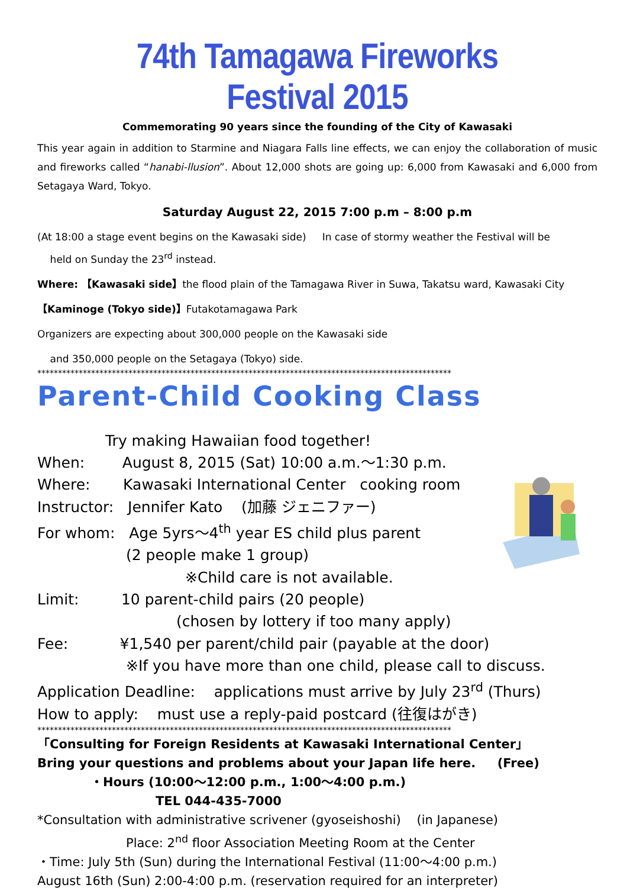74th Tamagawa Fireworks Festival 2015
Commemorating 90 years since the founding of the City of Kawasaki
This year again in addition to Starmine and Niagara Falls line effects, we can enjoy the collaboration of music and fireworks called “hanabi-llusion”. About 12,000 shots are going up: 6,000 from Kawasaki and 6,000 from Setagaya Ward, Tokyo.
Saturday August 22, 2015 7:00 p.m – 8:00 p.m
(At 18:00 a stage event begins on the Kawasaki side) In case of stormy weather the Festival will be
held on Sunday the 23<sup>rd</sup> instead.
Where: 【Kawasaki side】the flood plain of the Tamagawa River in Suwa, Takatsu ward, Kawasaki City
【Kaminoge (Tokyo side)】Futakotamagawa Park
Organizers are expecting about 300,000 people on the Kawasaki side
and 350,000 people on the Setagaya (Tokyo) side.
****************************************************************************************************
Parent-Child Cooking Class
Try making Hawaiian food together!
When: August 8, 2015 (Sat) 10:00 a.m.～1:30 p.m.
Where: Kawasaki International Center cooking room
Instructor: Jennifer Kato (加藤 ジェニファー)
For whom: Age 5yrs～4<sup>th</sup> year ES child plus parent
(2 people make 1 group)
※Child care is not available.
Limit: 10 parent-child pairs (20 people)
(chosen by lottery if too many apply)
Fee: ¥1,540 per parent/child pair (payable at the door)
※If you have more than one child, please call to discuss.
Application Deadline: applications must arrive by July 23<sup>rd</sup> (Thurs)
How to apply: must use a reply-paid postcard (往復はがき)
****************************************************************************************************
「Consulting for Foreign Residents at Kawasaki International Center」
Bring your questions and problems about your Japan life here. (Free)
・Hours (10:00～12:00 p.m., 1:00～4:00 p.m.)
TEL 044-435-7000
*Consultation with administrative scrivener (gyoseishoshi) (in Japanese)
Place: 2<sup>nd</sup> floor Association Meeting Room at the Center
・Time: July 5th (Sun) during the International Festival (11:00～4:00 p.m.)
August 16th (Sun) 2:00-4:00 p.m. (reservation required for an interpreter)